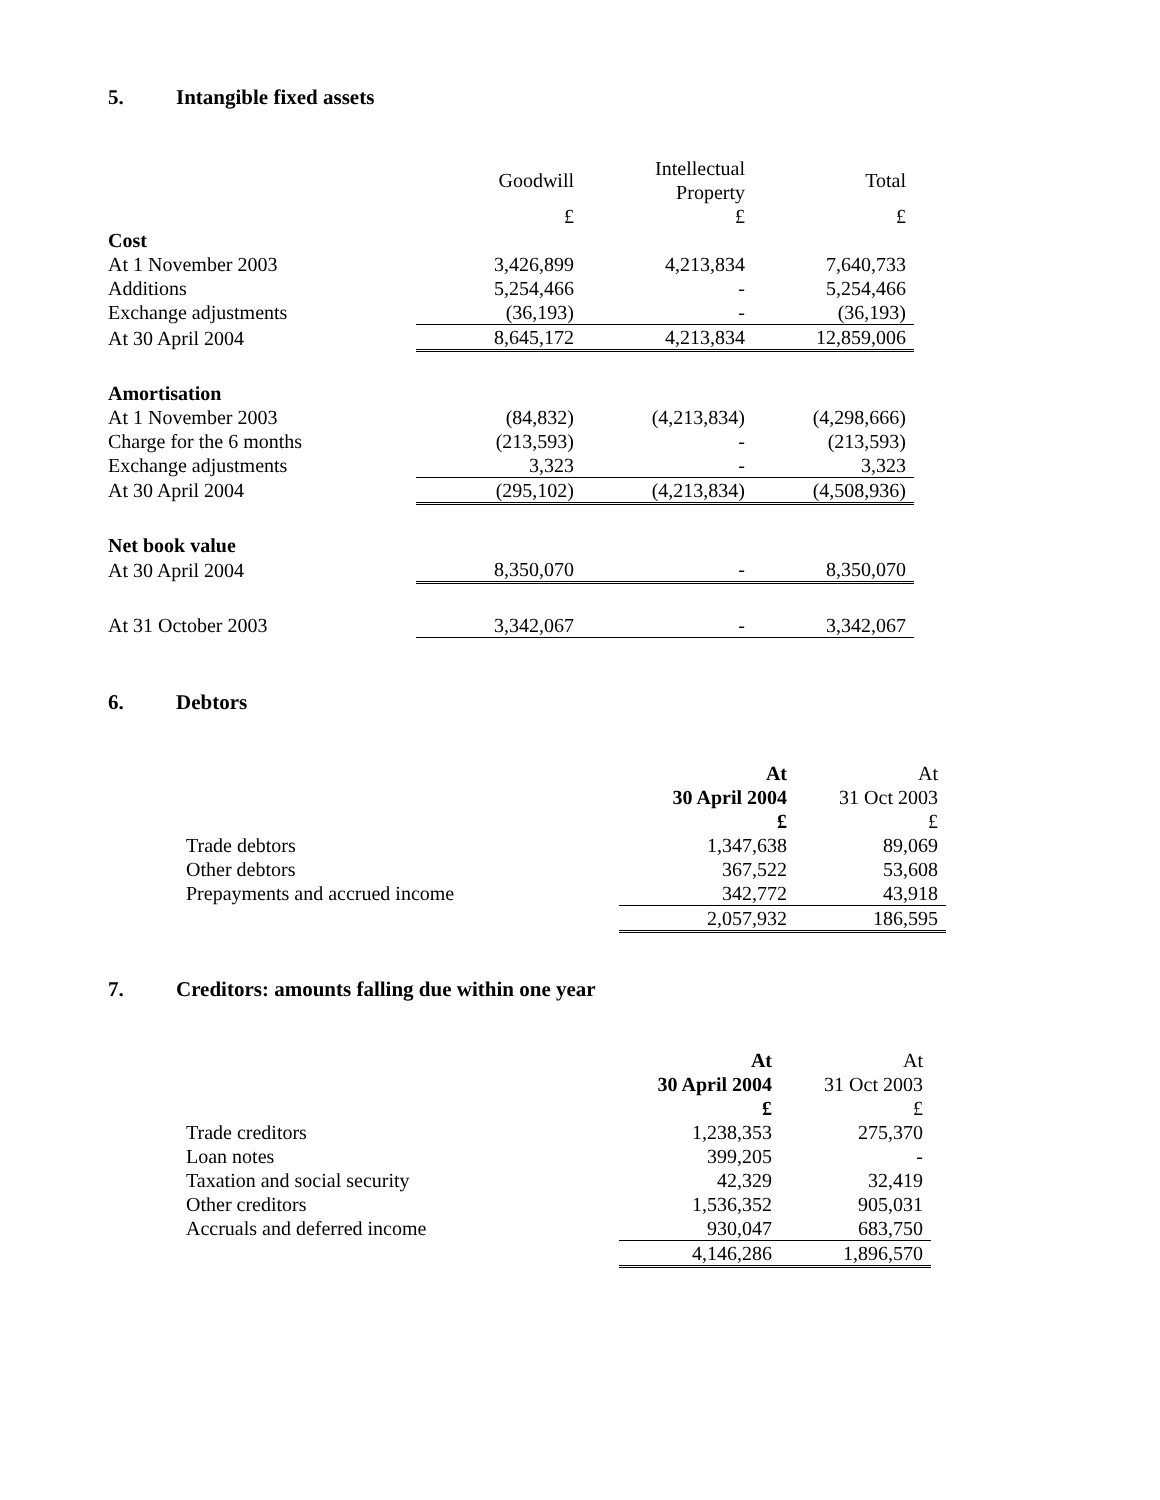5. Intangible fixed assets
| | Goodwill | Intellectual Property | Total |
| | £ | £ | £ |
| Cost | | | |
| At 1 November 2003 | 3,426,899 | 4,213,834 | 7,640,733 |
| Additions | 5,254,466 | - | 5,254,466 |
| Exchange adjustments | (36,193) | - | (36,193) |
| At 30 April 2004 | 8,645,172 | 4,213,834 | 12,859,006 |
| Amortisation | | | |
| At 1 November 2003 | (84,832) | (4,213,834) | (4,298,666) |
| Charge for the 6 months | (213,593) | - | (213,593) |
| Exchange adjustments | 3,323 | - | 3,323 |
| At 30 April 2004 | (295,102) | (4,213,834) | (4,508,936) |
| Net book value | | | |
| At 30 April 2004 | 8,350,070 | - | 8,350,070 |
| At 31 October 2003 | 3,342,067 | - | 3,342,067 |
6. Debtors
| | At 30 April 2004 £ | At 31 Oct 2003 £ |
| Trade debtors | 1,347,638 | 89,069 |
| Other debtors | 367,522 | 53,608 |
| Prepayments and accrued income | 342,772 | 43,918 |
| | 2,057,932 | 186,595 |
7. Creditors: amounts falling due within one year
| | At 30 April 2004 £ | At 31 Oct 2003 £ |
| Trade creditors | 1,238,353 | 275,370 |
| Loan notes | 399,205 | - |
| Taxation and social security | 42,329 | 32,419 |
| Other creditors | 1,536,352 | 905,031 |
| Accruals and deferred income | 930,047 | 683,750 |
| | 4,146,286 | 1,896,570 |